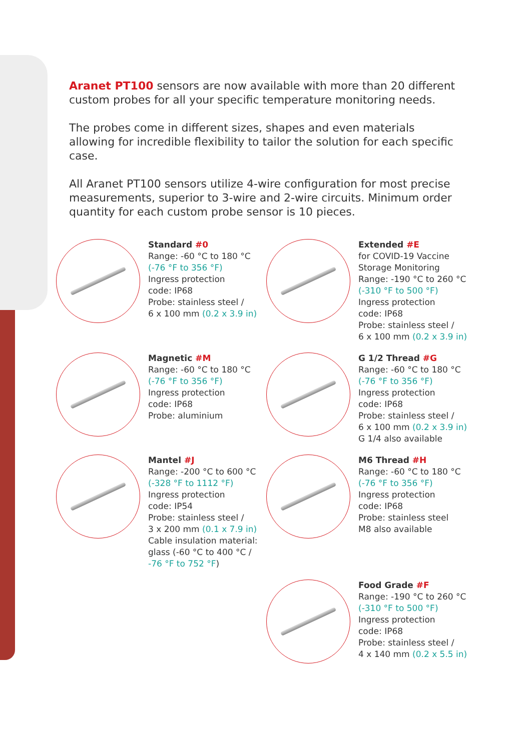Aranet PT100 sensors are now available with more than 20 different custom probes for all your specific temperature monitoring needs.
The probes come in different sizes, shapes and even materials allowing for incredible flexibility to tailor the solution for each specific case.
All Aranet PT100 sensors utilize 4-wire configuration for most precise measurements, superior to 3-wire and 2-wire circuits. Minimum order quantity for each custom probe sensor is 10 pieces.
Standard #0
Range: -60 °C to 180 °C
(-76 °F to 356 °F)
Ingress protection
code: IP68
Probe: stainless steel /
6 x 100 mm (0.2 x 3.9 in)
Extended #E
for COVID-19 Vaccine
Storage Monitoring
Range: -190 °C to 260 °C
(-310 °F to 500 °F)
Ingress protection
code: IP68
Probe: stainless steel /
6 x 100 mm (0.2 x 3.9 in)
Magnetic #M
Range: -60 °C to 180 °C
(-76 °F to 356 °F)
Ingress protection
code: IP68
Probe: aluminium
G 1/2 Thread #G
Range: -60 °C to 180 °C
(-76 °F to 356 °F)
Ingress protection
code: IP68
Probe: stainless steel /
6 x 100 mm (0.2 x 3.9 in)
G 1/4 also available
Mantel #J
Range: -200 °C to 600 °C
(-328 °F to 1112 °F)
Ingress protection
code: IP54
Probe: stainless steel /
3 x 200 mm (0.1 x 7.9 in)
Cable insulation material:
glass (-60 °C to 400 °C /
-76 °F to 752 °F)
M6 Thread #H
Range: -60 °C to 180 °C
(-76 °F to 356 °F)
Ingress protection
code: IP68
Probe: stainless steel
M8 also available
Food Grade #F
Range: -190 °C to 260 °C
(-310 °F to 500 °F)
Ingress protection
code: IP68
Probe: stainless steel /
4 x 140 mm (0.2 x 5.5 in)